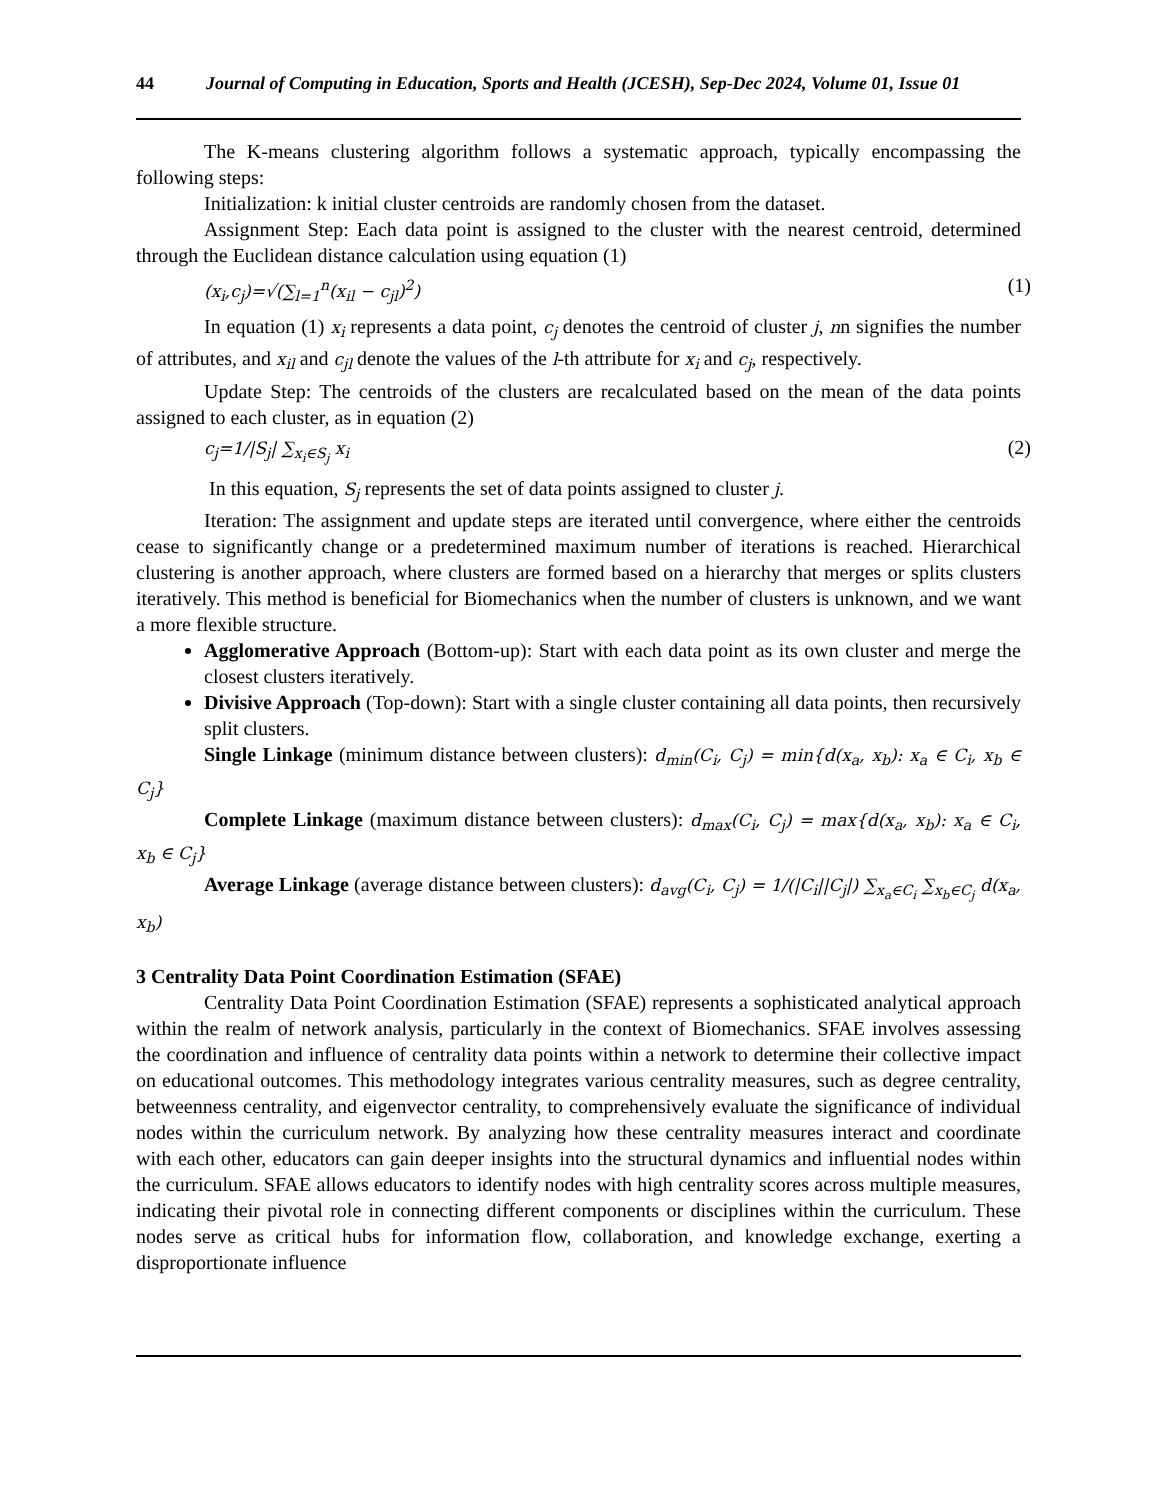44 Journal of Computing in Education, Sports and Health (JCESH), Sep-Dec 2024, Volume 01, Issue 01
The K-means clustering algorithm follows a systematic approach, typically encompassing the following steps:
Initialization: k initial cluster centroids are randomly chosen from the dataset.
Assignment Step: Each data point is assigned to the cluster with the nearest centroid, determined through the Euclidean distance calculation using equation (1)
(x<sub>i</sub>,c<sub>j</sub>)=√(∑<sub>l=1</sub><sup>n</sup>(x<sub>il</sub> − c<sub>jl</sub>)<sup>2</sup>) (1)
In equation (1) x<sub>i</sub> represents a data point, c<sub>j</sub> denotes the centroid of cluster j, nn signifies the number of attributes, and x<sub>il</sub> and c<sub>jl</sub> denote the values of the l-th attribute for x<sub>i</sub> and c<sub>j</sub>, respectively.
Update Step: The centroids of the clusters are recalculated based on the mean of the data points assigned to each cluster, as in equation (2)
c<sub>j</sub>=1/|S<sub>j</sub>| ∑<sub>x<sub>i</sub>∈S<sub>j</sub></sub> x<sub>i</sub> (2)
In this equation, S<sub>j</sub> represents the set of data points assigned to cluster j.
Iteration: The assignment and update steps are iterated until convergence, where either the centroids cease to significantly change or a predetermined maximum number of iterations is reached. Hierarchical clustering is another approach, where clusters are formed based on a hierarchy that merges or splits clusters iteratively. This method is beneficial for Biomechanics when the number of clusters is unknown, and we want a more flexible structure.
Agglomerative Approach (Bottom-up): Start with each data point as its own cluster and merge the closest clusters iteratively.
Divisive Approach (Top-down): Start with a single cluster containing all data points, then recursively split clusters.
Single Linkage (minimum distance between clusters): d<sub>min</sub>(C<sub>i</sub>, C<sub>j</sub>) = min{d(x<sub>a</sub>, x<sub>b</sub>): x<sub>a</sub> ∈ C<sub>i</sub>, x<sub>b</sub> ∈ C<sub>j</sub>}
Complete Linkage (maximum distance between clusters): d<sub>max</sub>(C<sub>i</sub>, C<sub>j</sub>) = max{d(x<sub>a</sub>, x<sub>b</sub>): x<sub>a</sub> ∈ C<sub>i</sub>, x<sub>b</sub> ∈ C<sub>j</sub>}
Average Linkage (average distance between clusters): d<sub>avg</sub>(C<sub>i</sub>, C<sub>j</sub>) = 1/(|C<sub>i</sub>||C<sub>j</sub>|) ∑<sub>x<sub>a</sub>∈C<sub>i</sub></sub> ∑<sub>x<sub>b</sub>∈C<sub>j</sub></sub> d(x<sub>a</sub>, x<sub>b</sub>)
3 Centrality Data Point Coordination Estimation (SFAE)
Centrality Data Point Coordination Estimation (SFAE) represents a sophisticated analytical approach within the realm of network analysis, particularly in the context of Biomechanics. SFAE involves assessing the coordination and influence of centrality data points within a network to determine their collective impact on educational outcomes. This methodology integrates various centrality measures, such as degree centrality, betweenness centrality, and eigenvector centrality, to comprehensively evaluate the significance of individual nodes within the curriculum network. By analyzing how these centrality measures interact and coordinate with each other, educators can gain deeper insights into the structural dynamics and influential nodes within the curriculum. SFAE allows educators to identify nodes with high centrality scores across multiple measures, indicating their pivotal role in connecting different components or disciplines within the curriculum. These nodes serve as critical hubs for information flow, collaboration, and knowledge exchange, exerting a disproportionate influence